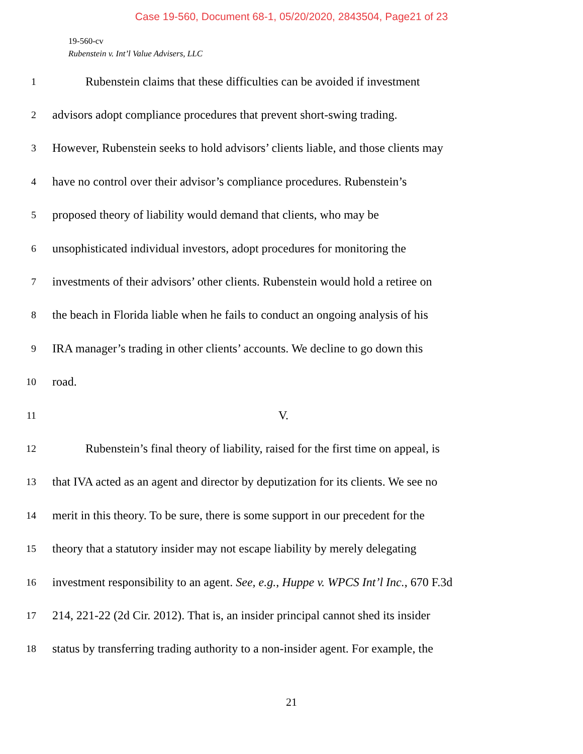Case 19-560, Document 68-1, 05/20/2020, 2843504, Page21 of 23
19-560-cv
Rubenstein v. Int’l Value Advisers, LLC
1 Rubenstein claims that these difficulties can be avoided if investment
2 advisors adopt compliance procedures that prevent short-swing trading.
3 However, Rubenstein seeks to hold advisors’ clients liable, and those clients may
4 have no control over their advisor’s compliance procedures. Rubenstein’s
5 proposed theory of liability would demand that clients, who may be
6 unsophisticated individual investors, adopt procedures for monitoring the
7 investments of their advisors’ other clients. Rubenstein would hold a retiree on
8 the beach in Florida liable when he fails to conduct an ongoing analysis of his
9 IRA manager’s trading in other clients’ accounts. We decline to go down this
10 road.
11 V.
12 Rubenstein’s final theory of liability, raised for the first time on appeal, is
13 that IVA acted as an agent and director by deputization for its clients. We see no
14 merit in this theory. To be sure, there is some support in our precedent for the
15 theory that a statutory insider may not escape liability by merely delegating
16 investment responsibility to an agent. See, e.g., Huppe v. WPCS Int’l Inc., 670 F.3d
17 214, 221-22 (2d Cir. 2012). That is, an insider principal cannot shed its insider
18 status by transferring trading authority to a non-insider agent. For example, the
21